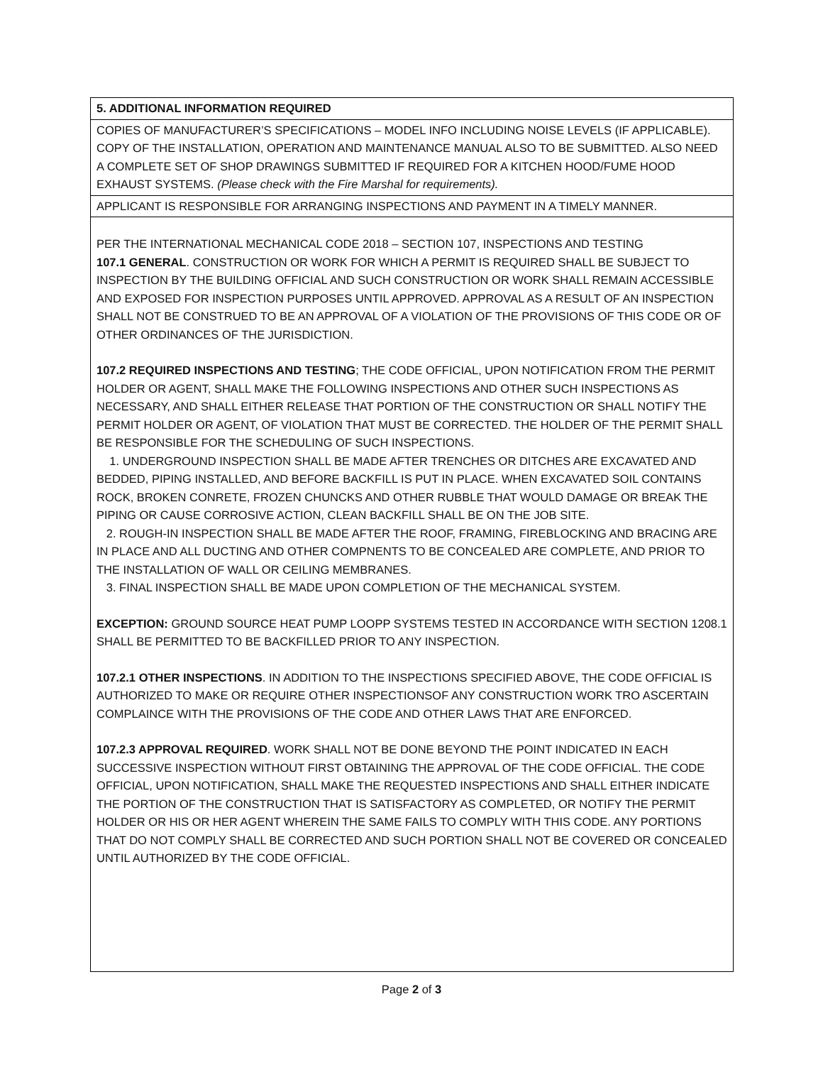| 5. ADDITIONAL INFORMATION REQUIRED |
| COPIES OF MANUFACTURER’S SPECIFICATIONS – MODEL INFO INCLUDING NOISE LEVELS (IF APPLICABLE). COPY OF THE INSTALLATION, OPERATION AND MAINTENANCE MANUAL ALSO TO BE SUBMITTED. ALSO NEED A COMPLETE SET OF SHOP DRAWINGS SUBMITTED IF REQUIRED FOR A KITCHEN HOOD/FUME HOOD EXHAUST SYSTEMS. (Please check with the Fire Marshal for requirements). |
| APPLICANT IS RESPONSIBLE FOR ARRANGING INSPECTIONS AND PAYMENT IN A TIMELY MANNER. |
| PER THE INTERNATIONAL MECHANICAL CODE 2018 – SECTION 107, INSPECTIONS AND TESTING 107.1 GENERAL . CONSTRUCTION OR WORK FOR WHICH A PERMIT IS REQUIRED SHALL BE SUBJECT TO INSPECTION BY THE BUILDING OFFICIAL AND SUCH CONSTRUCTION OR WORK SHALL REMAIN ACCESSIBLE AND EXPOSED FOR INSPECTION PURPOSES UNTIL APPROVED. APPROVAL AS A RESULT OF AN INSPECTION SHALL NOT BE CONSTRUED TO BE AN APPROVAL OF A VIOLATION OF THE PROVISIONS OF THIS CODE OR OF OTHER ORDINANCES OF THE JURISDICTION. 107.2 REQUIRED INSPECTIONS AND TESTING ; THE CODE OFFICIAL, UPON NOTIFICATION FROM THE PERMIT HOLDER OR AGENT, SHALL MAKE THE FOLLOWING INSPECTIONS AND OTHER SUCH INSPECTIONS AS NECESSARY, AND SHALL EITHER RELEASE THAT PORTION OF THE CONSTRUCTION OR SHALL NOTIFY THE PERMIT HOLDER OR AGENT, OF VIOLATION THAT MUST BE CORRECTED. THE HOLDER OF THE PERMIT SHALL BE RESPONSIBLE FOR THE SCHEDULING OF SUCH INSPECTIONS. 1. UNDERGROUND INSPECTION SHALL BE MADE AFTER TRENCHES OR DITCHES ARE EXCAVATED AND BEDDED, PIPING INSTALLED, AND BEFORE BACKFILL IS PUT IN PLACE. WHEN EXCAVATED SOIL CONTAINS ROCK, BROKEN CONRETE, FROZEN CHUNCKS AND OTHER RUBBLE THAT WOULD DAMAGE OR BREAK THE PIPING OR CAUSE CORROSIVE ACTION, CLEAN BACKFILL SHALL BE ON THE JOB SITE. 2. ROUGH-IN INSPECTION SHALL BE MADE AFTER THE ROOF, FRAMING, FIREBLOCKING AND BRACING ARE IN PLACE AND ALL DUCTING AND OTHER COMPNENTS TO BE CONCEALED ARE COMPLETE, AND PRIOR TO THE INSTALLATION OF WALL OR CEILING MEMBRANES. 3. FINAL INSPECTION SHALL BE MADE UPON COMPLETION OF THE MECHANICAL SYSTEM. EXCEPTION: GROUND SOURCE HEAT PUMP LOOPP SYSTEMS TESTED IN ACCORDANCE WITH SECTION 1208.1 SHALL BE PERMITTED TO BE BACKFILLED PRIOR TO ANY INSPECTION. 107.2.1 OTHER INSPECTIONS . IN ADDITION TO THE INSPECTIONS SPECIFIED ABOVE, THE CODE OFFICIAL IS AUTHORIZED TO MAKE OR REQUIRE OTHER INSPECTIONSOF ANY CONSTRUCTION WORK TRO ASCERTAIN COMPLAINCE WITH THE PROVISIONS OF THE CODE AND OTHER LAWS THAT ARE ENFORCED. 107.2.3 APPROVAL REQUIRED . WORK SHALL NOT BE DONE BEYOND THE POINT INDICATED IN EACH SUCCESSIVE INSPECTION WITHOUT FIRST OBTAINING THE APPROVAL OF THE CODE OFFICIAL. THE CODE OFFICIAL, UPON NOTIFICATION, SHALL MAKE THE REQUESTED INSPECTIONS AND SHALL EITHER INDICATE THE PORTION OF THE CONSTRUCTION THAT IS SATISFACTORY AS COMPLETED, OR NOTIFY THE PERMIT HOLDER OR HIS OR HER AGENT WHEREIN THE SAME FAILS TO COMPLY WITH THIS CODE. ANY PORTIONS THAT DO NOT COMPLY SHALL BE CORRECTED AND SUCH PORTION SHALL NOT BE COVERED OR CONCEALED UNTIL AUTHORIZED BY THE CODE OFFICIAL. |
Page 2 of 3